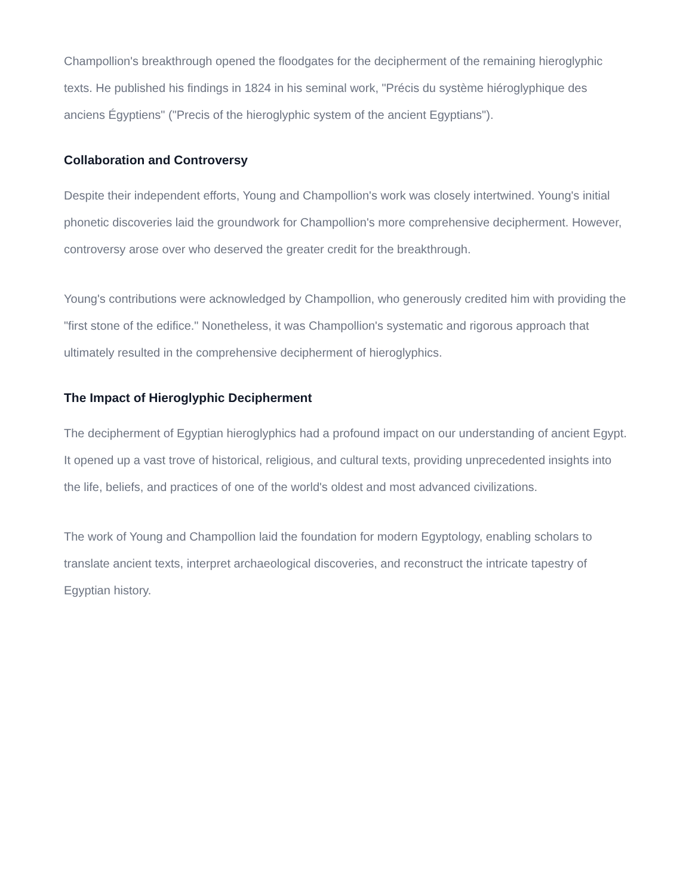Champollion's breakthrough opened the floodgates for the decipherment of the remaining hieroglyphic texts. He published his findings in 1824 in his seminal work, "Précis du système hiéroglyphique des anciens Égyptiens" ("Precis of the hieroglyphic system of the ancient Egyptians").
Collaboration and Controversy
Despite their independent efforts, Young and Champollion's work was closely intertwined. Young's initial phonetic discoveries laid the groundwork for Champollion's more comprehensive decipherment. However, controversy arose over who deserved the greater credit for the breakthrough.
Young's contributions were acknowledged by Champollion, who generously credited him with providing the "first stone of the edifice." Nonetheless, it was Champollion's systematic and rigorous approach that ultimately resulted in the comprehensive decipherment of hieroglyphics.
The Impact of Hieroglyphic Decipherment
The decipherment of Egyptian hieroglyphics had a profound impact on our understanding of ancient Egypt. It opened up a vast trove of historical, religious, and cultural texts, providing unprecedented insights into the life, beliefs, and practices of one of the world's oldest and most advanced civilizations.
The work of Young and Champollion laid the foundation for modern Egyptology, enabling scholars to translate ancient texts, interpret archaeological discoveries, and reconstruct the intricate tapestry of Egyptian history.